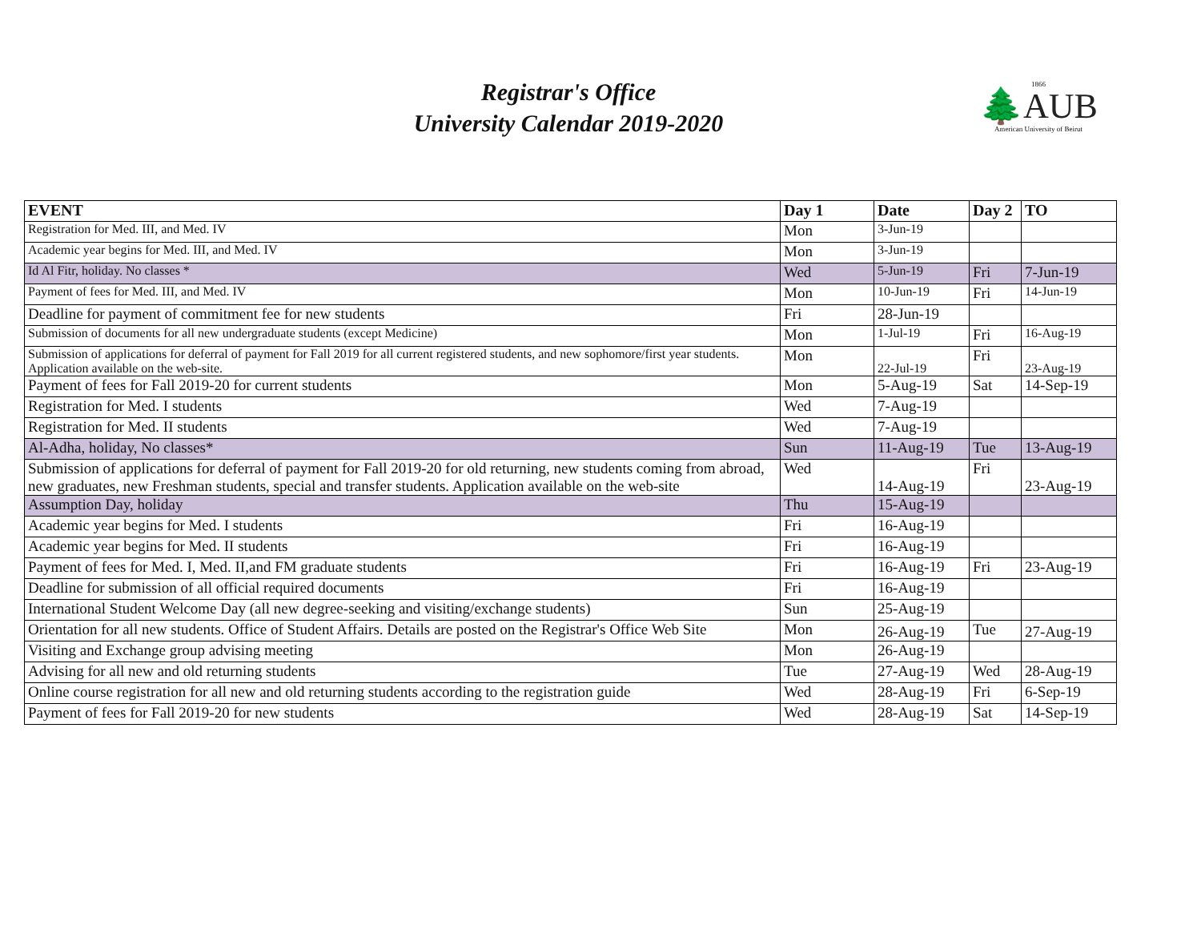Registrar's Office
University Calendar 2019-2020
1866
🌲AUB
American University of Beirut
| EVENT | Day 1 | Date | Day 2 | TO |
| --- | --- | --- | --- | --- |
| Registration for Med. III, and Med. IV | Mon | 3-Jun-19 | | |
| Academic year begins for Med. III, and Med. IV | Mon | 3-Jun-19 | | |
| Id Al Fitr, holiday. No classes * | Wed | 5-Jun-19 | Fri | 7-Jun-19 |
| Payment of fees for Med. III, and Med. IV | Mon | 10-Jun-19 | Fri | 14-Jun-19 |
| Deadline for payment of commitment fee for new students | Fri | 28-Jun-19 | | |
| Submission of documents for all new undergraduate students (except Medicine) | Mon | 1-Jul-19 | Fri | 16-Aug-19 |
| Submission of applications for deferral of payment for Fall 2019 for all current registered students, and new sophomore/first year students. Application available on the web-site. | Mon | 22-Jul-19 | Fri | 23-Aug-19 |
| Payment of fees for Fall 2019-20 for current students | Mon | 5-Aug-19 | Sat | 14-Sep-19 |
| Registration for Med. I students | Wed | 7-Aug-19 | | |
| Registration for Med. II students | Wed | 7-Aug-19 | | |
| Al-Adha, holiday, No classes* | Sun | 11-Aug-19 | Tue | 13-Aug-19 |
| Submission of applications for deferral of payment for Fall 2019-20 for old returning, new students coming from abroad, new graduates, new Freshman students, special and transfer students. Application available on the web-site | Wed | 14-Aug-19 | Fri | 23-Aug-19 |
| Assumption Day, holiday | Thu | 15-Aug-19 | | |
| Academic year begins for Med. I students | Fri | 16-Aug-19 | | |
| Academic year begins for Med. II students | Fri | 16-Aug-19 | | |
| Payment of fees for Med. I, Med. II,and FM graduate students | Fri | 16-Aug-19 | Fri | 23-Aug-19 |
| Deadline for submission of all official required documents | Fri | 16-Aug-19 | | |
| International Student Welcome Day (all new degree-seeking and visiting/exchange students) | Sun | 25-Aug-19 | | |
| Orientation for all new students. Office of Student Affairs. Details are posted on the Registrar's Office Web Site | Mon | 26-Aug-19 | Tue | 27-Aug-19 |
| Visiting and Exchange group advising meeting | Mon | 26-Aug-19 | | |
| Advising for all new and old returning students | Tue | 27-Aug-19 | Wed | 28-Aug-19 |
| Online course registration for all new and old returning students according to the registration guide | Wed | 28-Aug-19 | Fri | 6-Sep-19 |
| Payment of fees for Fall 2019-20 for new students | Wed | 28-Aug-19 | Sat | 14-Sep-19 |